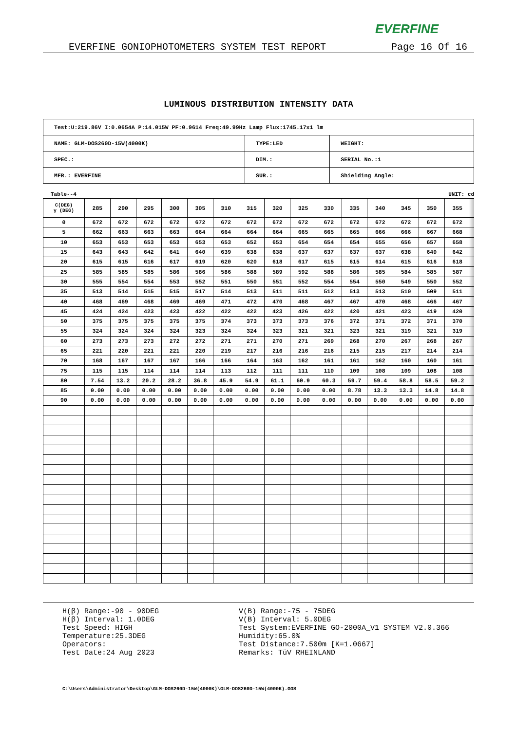EVERFINE
EVERFINE GONIOPHOTOMETERS SYSTEM TEST REPORT Page 16 Of 16
LUMINOUS DISTRIBUTION INTENSITY DATA
| Test:U:219.86V I:0.0654A P:14.015W PF:0.9614 Freq:49.99Hz Lamp Flux:1745.17x1 lm | | |
| NAME: GLM-DOS260D-15W(4000K) | TYPE:LED | WEIGHT: |
| SPEC.: | DIM.: | SERIAL No.:1 |
| MFR.: EVERFINE | SUR.: | Shielding Angle: |
Table--4 UNIT: cd
| C(DEG) γ (DEG) | 285 | 290 | 295 | 300 | 305 | 310 | 315 | 320 | 325 | 330 | 335 | 340 | 345 | 350 | 355 | | | | |
| --- | --- | --- | --- | --- | --- | --- | --- | --- | --- | --- | --- | --- | --- | --- | --- | --- | --- | --- | --- |
| 0 | 672 | 672 | 672 | 672 | 672 | 672 | 672 | 672 | 672 | 672 | 672 | 672 | 672 | 672 | 672 | | | | |
| 5 | 662 | 663 | 663 | 663 | 664 | 664 | 664 | 664 | 665 | 665 | 665 | 666 | 666 | 667 | 668 | | | | |
| 10 | 653 | 653 | 653 | 653 | 653 | 653 | 652 | 653 | 654 | 654 | 654 | 655 | 656 | 657 | 658 | | | | |
| 15 | 643 | 643 | 642 | 641 | 640 | 639 | 638 | 638 | 637 | 637 | 637 | 637 | 638 | 640 | 642 | | | | |
| 20 | 615 | 615 | 616 | 617 | 619 | 620 | 620 | 618 | 617 | 615 | 615 | 614 | 615 | 616 | 618 | | | | |
| 25 | 585 | 585 | 585 | 586 | 586 | 586 | 588 | 589 | 592 | 588 | 586 | 585 | 584 | 585 | 587 | | | | |
| 30 | 555 | 554 | 554 | 553 | 552 | 551 | 550 | 551 | 552 | 554 | 554 | 550 | 549 | 550 | 552 | | | | |
| 35 | 513 | 514 | 515 | 515 | 517 | 514 | 513 | 511 | 511 | 512 | 513 | 513 | 510 | 509 | 511 | | | | |
| 40 | 468 | 469 | 468 | 469 | 469 | 471 | 472 | 470 | 468 | 467 | 467 | 470 | 468 | 466 | 467 | | | | |
| 45 | 424 | 424 | 423 | 423 | 422 | 422 | 422 | 423 | 426 | 422 | 420 | 421 | 423 | 419 | 420 | | | | |
| 50 | 375 | 375 | 375 | 375 | 375 | 374 | 373 | 373 | 373 | 376 | 372 | 371 | 372 | 371 | 370 | | | | |
| 55 | 324 | 324 | 324 | 324 | 323 | 324 | 324 | 323 | 321 | 321 | 323 | 321 | 319 | 321 | 319 | | | | |
| 60 | 273 | 273 | 273 | 272 | 272 | 271 | 271 | 270 | 271 | 269 | 268 | 270 | 267 | 268 | 267 | | | | |
| 65 | 221 | 220 | 221 | 221 | 220 | 219 | 217 | 216 | 216 | 216 | 215 | 215 | 217 | 214 | 214 | | | | |
| 70 | 168 | 167 | 167 | 167 | 166 | 166 | 164 | 163 | 162 | 161 | 161 | 162 | 160 | 160 | 161 | | | | |
| 75 | 115 | 115 | 114 | 114 | 114 | 113 | 112 | 111 | 111 | 110 | 109 | 108 | 109 | 108 | 108 | | | | |
| 80 | 7.54 | 13.2 | 20.2 | 28.2 | 36.8 | 45.9 | 54.9 | 61.1 | 60.9 | 60.3 | 59.7 | 59.4 | 58.8 | 58.5 | 59.2 | | | | |
| 85 | 0.00 | 0.00 | 0.00 | 0.00 | 0.00 | 0.00 | 0.00 | 0.00 | 0.00 | 0.00 | 8.78 | 13.3 | 13.3 | 14.8 | 14.8 | | | | |
| 90 | 0.00 | 0.00 | 0.00 | 0.00 | 0.00 | 0.00 | 0.00 | 0.00 | 0.00 | 0.00 | 0.00 | 0.00 | 0.00 | 0.00 | 0.00 | | | | |
H(β) Range:-90 - 90DEG
H(β) Interval: 1.0DEG
Test Speed: HIGH
Temperature:25.3DEG
Operators:
Test Date:24 Aug 2023
V(B) Range:-75 - 75DEG
V(B) Interval: 5.0DEG
Test System:EVERFINE GO-2000A_V1 SYSTEM V2.0.366
Humidity:65.0%
Test Distance:7.500m [K=1.0667]
Remarks: TüV RHEINLAND
C:\Users\Administrator\Desktop\GLM-DOS260D-15W(4000K)\GLM-DOS260D-15W(4000K).GOS